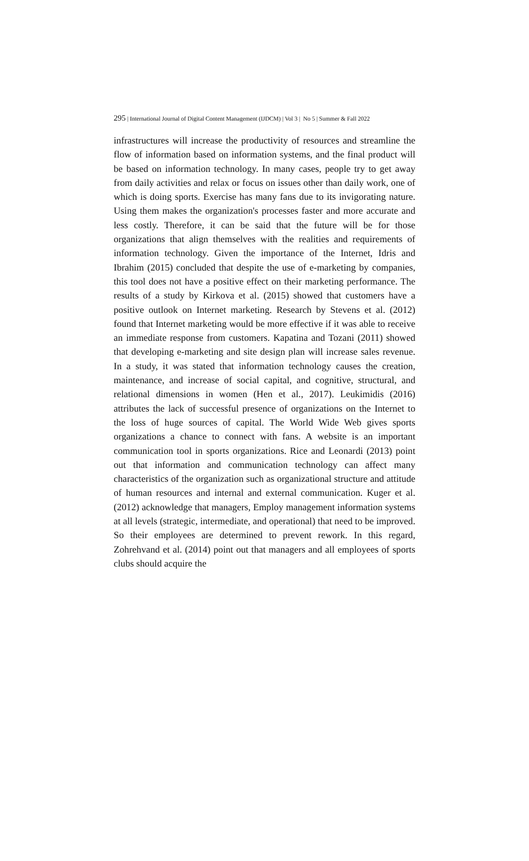295 | International Journal of Digital Content Management (IJDCM) | Vol 3 | No 5 | Summer & Fall 2022
infrastructures will increase the productivity of resources and streamline the flow of information based on information systems, and the final product will be based on information technology. In many cases, people try to get away from daily activities and relax or focus on issues other than daily work, one of which is doing sports. Exercise has many fans due to its invigorating nature. Using them makes the organization's processes faster and more accurate and less costly. Therefore, it can be said that the future will be for those organizations that align themselves with the realities and requirements of information technology. Given the importance of the Internet, Idris and Ibrahim (2015) concluded that despite the use of e-marketing by companies, this tool does not have a positive effect on their marketing performance. The results of a study by Kirkova et al. (2015) showed that customers have a positive outlook on Internet marketing. Research by Stevens et al. (2012) found that Internet marketing would be more effective if it was able to receive an immediate response from customers. Kapatina and Tozani (2011) showed that developing e-marketing and site design plan will increase sales revenue. In a study, it was stated that information technology causes the creation, maintenance, and increase of social capital, and cognitive, structural, and relational dimensions in women (Hen et al., 2017). Leukimidis (2016) attributes the lack of successful presence of organizations on the Internet to the loss of huge sources of capital. The World Wide Web gives sports organizations a chance to connect with fans. A website is an important communication tool in sports organizations. Rice and Leonardi (2013) point out that information and communication technology can affect many characteristics of the organization such as organizational structure and attitude of human resources and internal and external communication. Kuger et al. (2012) acknowledge that managers, Employ management information systems at all levels (strategic, intermediate, and operational) that need to be improved. So their employees are determined to prevent rework. In this regard, Zohrehvand et al. (2014) point out that managers and all employees of sports clubs should acquire the